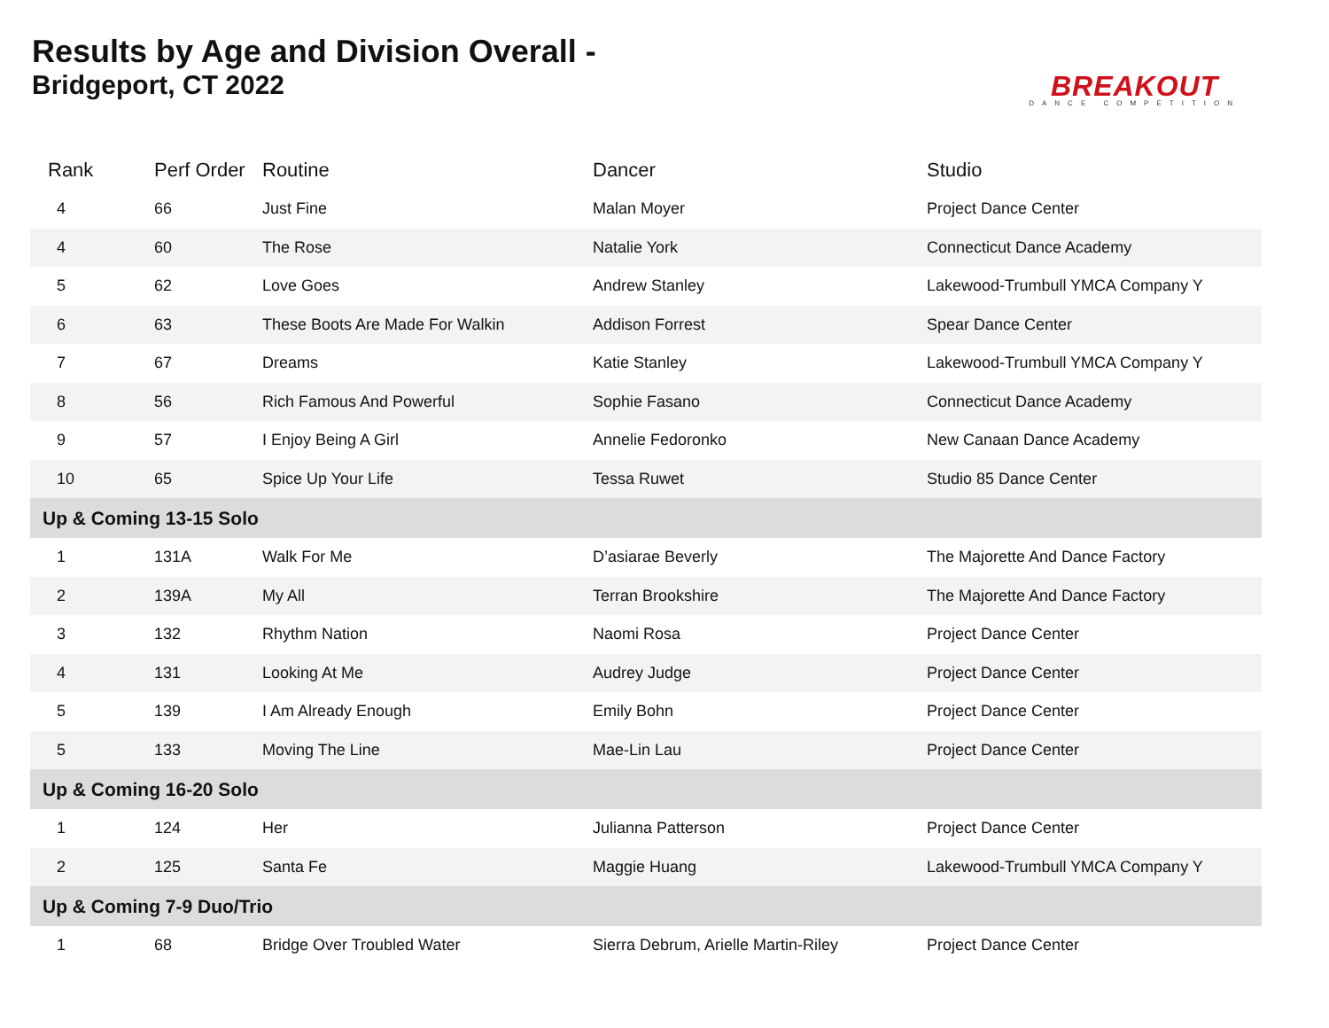Results by Age and Division Overall -
Bridgeport, CT 2022
BREAKOUT
DANCE COMPETITION
| Rank | Perf Order | Routine | Dancer | Studio |
| --- | --- | --- | --- | --- |
| 4 | 66 | Just Fine | Malan Moyer | Project Dance Center |
| 4 | 60 | The Rose | Natalie York | Connecticut Dance Academy |
| 5 | 62 | Love Goes | Andrew Stanley | Lakewood-Trumbull YMCA Company Y |
| 6 | 63 | These Boots Are Made For Walkin | Addison Forrest | Spear Dance Center |
| 7 | 67 | Dreams | Katie Stanley | Lakewood-Trumbull YMCA Company Y |
| 8 | 56 | Rich Famous And Powerful | Sophie Fasano | Connecticut Dance Academy |
| 9 | 57 | I Enjoy Being A Girl | Annelie Fedoronko | New Canaan Dance Academy |
| 10 | 65 | Spice Up Your Life | Tessa Ruwet | Studio 85 Dance Center |
| Up & Coming 13-15 Solo | | | | |
| 1 | 131A | Walk For Me | D’asiarae Beverly | The Majorette And Dance Factory |
| 2 | 139A | My All | Terran Brookshire | The Majorette And Dance Factory |
| 3 | 132 | Rhythm Nation | Naomi Rosa | Project Dance Center |
| 4 | 131 | Looking At Me | Audrey Judge | Project Dance Center |
| 5 | 139 | I Am Already Enough | Emily Bohn | Project Dance Center |
| 5 | 133 | Moving The Line | Mae-Lin Lau | Project Dance Center |
| Up & Coming 16-20 Solo | | | | |
| 1 | 124 | Her | Julianna Patterson | Project Dance Center |
| 2 | 125 | Santa Fe | Maggie Huang | Lakewood-Trumbull YMCA Company Y |
| Up & Coming 7-9 Duo/Trio | | | | |
| 1 | 68 | Bridge Over Troubled Water | Sierra Debrum, Arielle Martin-Riley | Project Dance Center |